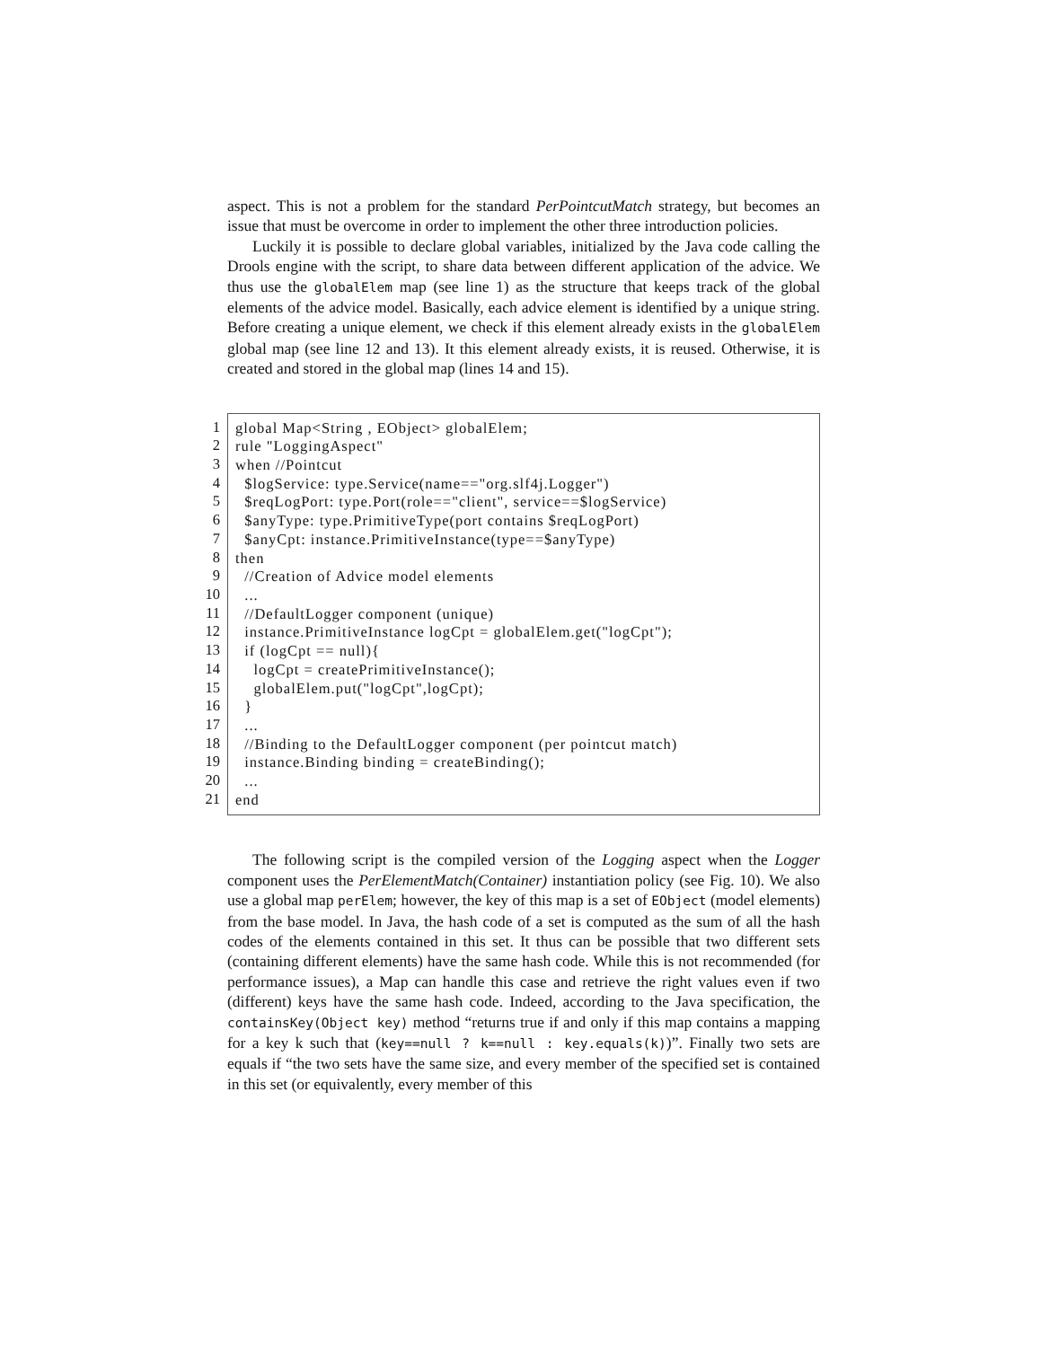aspect. This is not a problem for the standard PerPointcutMatch strategy, but becomes an issue that must be overcome in order to implement the other three introduction policies.
Luckily it is possible to declare global variables, initialized by the Java code calling the Drools engine with the script, to share data between different application of the advice. We thus use the globalElem map (see line 1) as the structure that keeps track of the global elements of the advice model. Basically, each advice element is identified by a unique string. Before creating a unique element, we check if this element already exists in the globalElem global map (see line 12 and 13). It this element already exists, it is reused. Otherwise, it is created and stored in the global map (lines 14 and 15).
1
2
3
4
5
6
7
8
9
10
11
12
13
14
15
16
17
18
19
20
21
global Map<String , EObject> globalElem; rule "LoggingAspect" when //Pointcut $logService: type.Service(name=="org.slf4j.Logger") $reqLogPort: type.Port(role=="client", service==$logService) $anyType: type.PrimitiveType(port contains $reqLogPort) $anyCpt: instance.PrimitiveInstance(type==$anyType) then //Creation of Advice model elements ... //DefaultLogger component (unique) instance.PrimitiveInstance logCpt = globalElem.get("logCpt"); if (logCpt == null){ logCpt = createPrimitiveInstance(); globalElem.put("logCpt",logCpt); } ... //Binding to the DefaultLogger component (per pointcut match) instance.Binding binding = createBinding(); ... end
The following script is the compiled version of the Logging aspect when the Logger component uses the PerElementMatch(Container) instantiation policy (see Fig. 10). We also use a global map perElem; however, the key of this map is a set of EObject (model elements) from the base model. In Java, the hash code of a set is computed as the sum of all the hash codes of the elements contained in this set. It thus can be possible that two different sets (containing different elements) have the same hash code. While this is not recommended (for performance issues), a Map can handle this case and retrieve the right values even if two (different) keys have the same hash code. Indeed, according to the Java specification, the containsKey(Object key) method “returns true if and only if this map contains a mapping for a key k such that (key==null ? k==null : key.equals(k))”. Finally two sets are equals if “the two sets have the same size, and every member of the specified set is contained in this set (or equivalently, every member of this